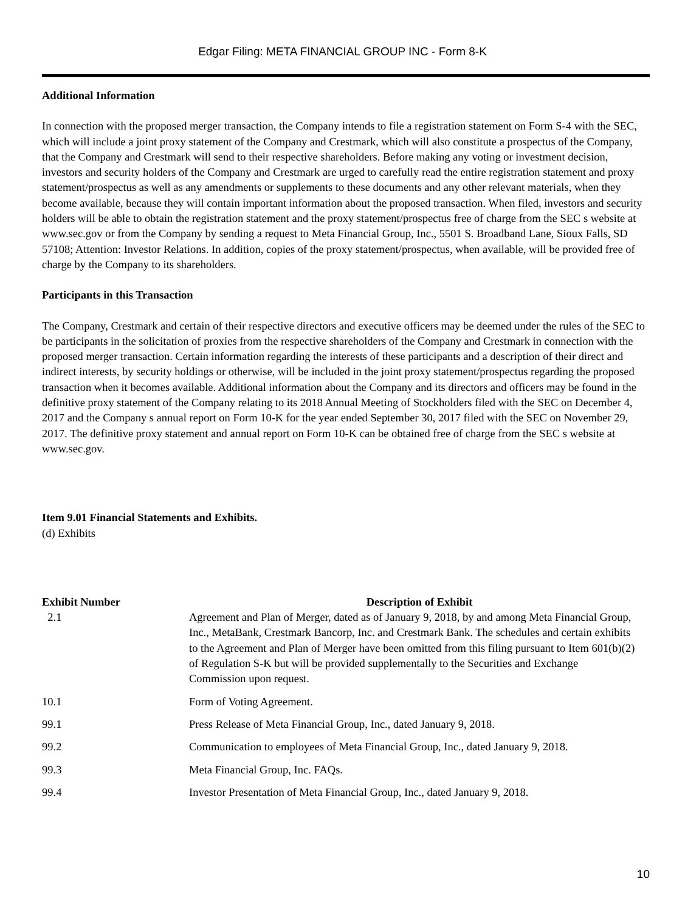Edgar Filing: META FINANCIAL GROUP INC - Form 8-K
Additional Information
In connection with the proposed merger transaction, the Company intends to file a registration statement on Form S-4 with the SEC, which will include a joint proxy statement of the Company and Crestmark, which will also constitute a prospectus of the Company, that the Company and Crestmark will send to their respective shareholders. Before making any voting or investment decision, investors and security holders of the Company and Crestmark are urged to carefully read the entire registration statement and proxy statement/prospectus as well as any amendments or supplements to these documents and any other relevant materials, when they become available, because they will contain important information about the proposed transaction. When filed, investors and security holders will be able to obtain the registration statement and the proxy statement/prospectus free of charge from the SEC s website at www.sec.gov or from the Company by sending a request to Meta Financial Group, Inc., 5501 S. Broadband Lane, Sioux Falls, SD 57108; Attention: Investor Relations. In addition, copies of the proxy statement/prospectus, when available, will be provided free of charge by the Company to its shareholders.
Participants in this Transaction
The Company, Crestmark and certain of their respective directors and executive officers may be deemed under the rules of the SEC to be participants in the solicitation of proxies from the respective shareholders of the Company and Crestmark in connection with the proposed merger transaction. Certain information regarding the interests of these participants and a description of their direct and indirect interests, by security holdings or otherwise, will be included in the joint proxy statement/prospectus regarding the proposed transaction when it becomes available. Additional information about the Company and its directors and officers may be found in the definitive proxy statement of the Company relating to its 2018 Annual Meeting of Stockholders filed with the SEC on December 4, 2017 and the Company s annual report on Form 10-K for the year ended September 30, 2017 filed with the SEC on November 29, 2017. The definitive proxy statement and annual report on Form 10-K can be obtained free of charge from the SEC s website at www.sec.gov.
Item 9.01 Financial Statements and Exhibits.
(d) Exhibits
| Exhibit Number | Description of Exhibit |
| --- | --- |
| 2.1 | Agreement and Plan of Merger, dated as of January 9, 2018, by and among Meta Financial Group, Inc., MetaBank, Crestmark Bancorp, Inc. and Crestmark Bank. The schedules and certain exhibits to the Agreement and Plan of Merger have been omitted from this filing pursuant to Item 601(b)(2) of Regulation S-K but will be provided supplementally to the Securities and Exchange Commission upon request. |
| 10.1 | Form of Voting Agreement. |
| 99.1 | Press Release of Meta Financial Group, Inc., dated January 9, 2018. |
| 99.2 | Communication to employees of Meta Financial Group, Inc., dated January 9, 2018. |
| 99.3 | Meta Financial Group, Inc. FAQs. |
| 99.4 | Investor Presentation of Meta Financial Group, Inc., dated January 9, 2018. |
10